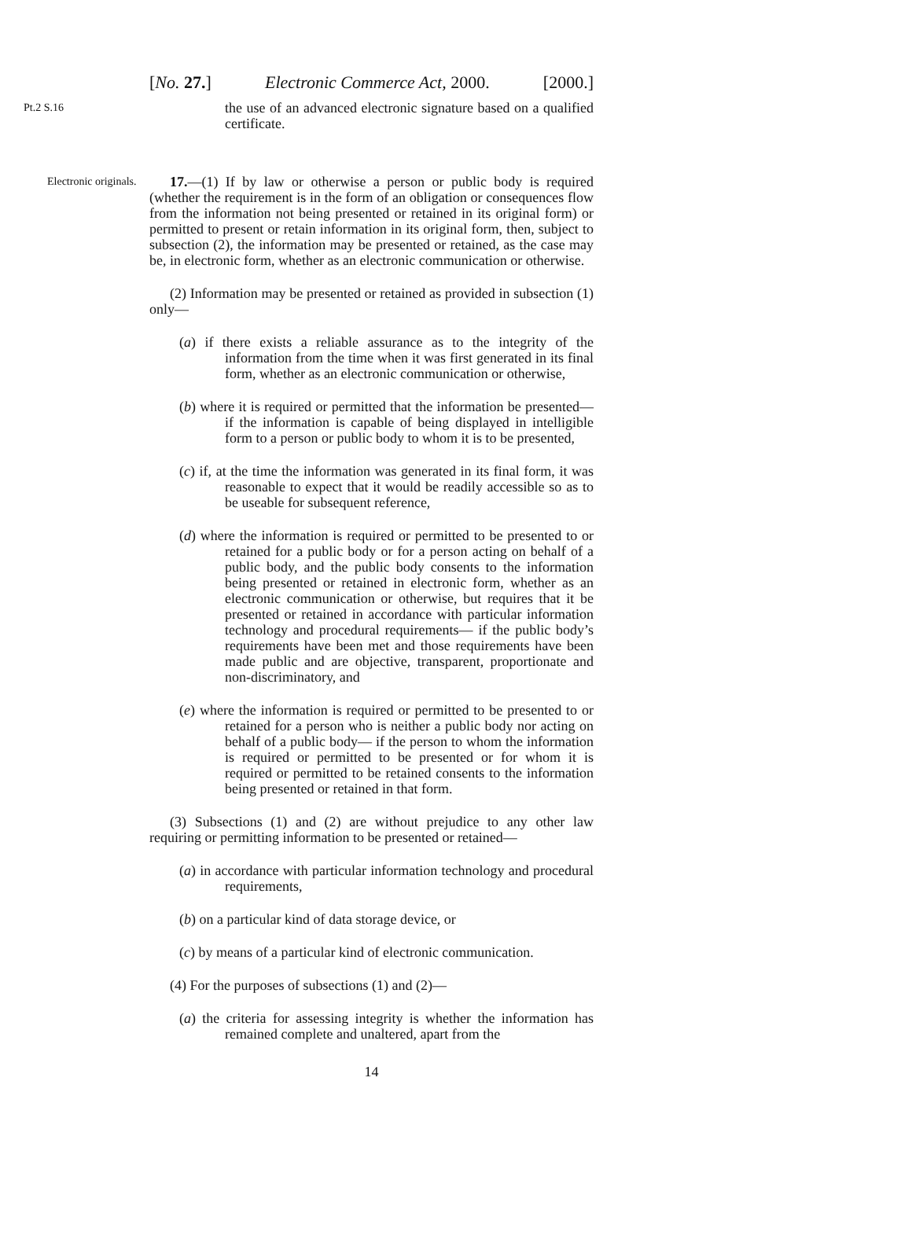[No. 27.] Electronic Commerce Act, 2000. [2000.]
Pt.2 S.16
the use of an advanced electronic signature based on a qualified certificate.
Electronic originals.
17.—(1) If by law or otherwise a person or public body is required (whether the requirement is in the form of an obligation or consequences flow from the information not being presented or retained in its original form) or permitted to present or retain information in its original form, then, subject to subsection (2), the information may be presented or retained, as the case may be, in electronic form, whether as an electronic communication or otherwise.
(2) Information may be presented or retained as provided in subsection (1) only—
(a) if there exists a reliable assurance as to the integrity of the information from the time when it was first generated in its final form, whether as an electronic communication or otherwise,
(b) where it is required or permitted that the information be presented— if the information is capable of being displayed in intelligible form to a person or public body to whom it is to be presented,
(c) if, at the time the information was generated in its final form, it was reasonable to expect that it would be readily accessible so as to be useable for subsequent reference,
(d) where the information is required or permitted to be presented to or retained for a public body or for a person acting on behalf of a public body, and the public body consents to the information being presented or retained in electronic form, whether as an electronic communication or otherwise, but requires that it be presented or retained in accordance with particular information technology and procedural requirements— if the public body’s requirements have been met and those requirements have been made public and are objective, transparent, proportionate and non-discriminatory, and
(e) where the information is required or permitted to be presented to or retained for a person who is neither a public body nor acting on behalf of a public body— if the person to whom the information is required or permitted to be presented or for whom it is required or permitted to be retained consents to the information being presented or retained in that form.
(3) Subsections (1) and (2) are without prejudice to any other law requiring or permitting information to be presented or retained—
(a) in accordance with particular information technology and procedural requirements,
(b) on a particular kind of data storage device, or
(c) by means of a particular kind of electronic communication.
(4) For the purposes of subsections (1) and (2)—
(a) the criteria for assessing integrity is whether the information has remained complete and unaltered, apart from the
14